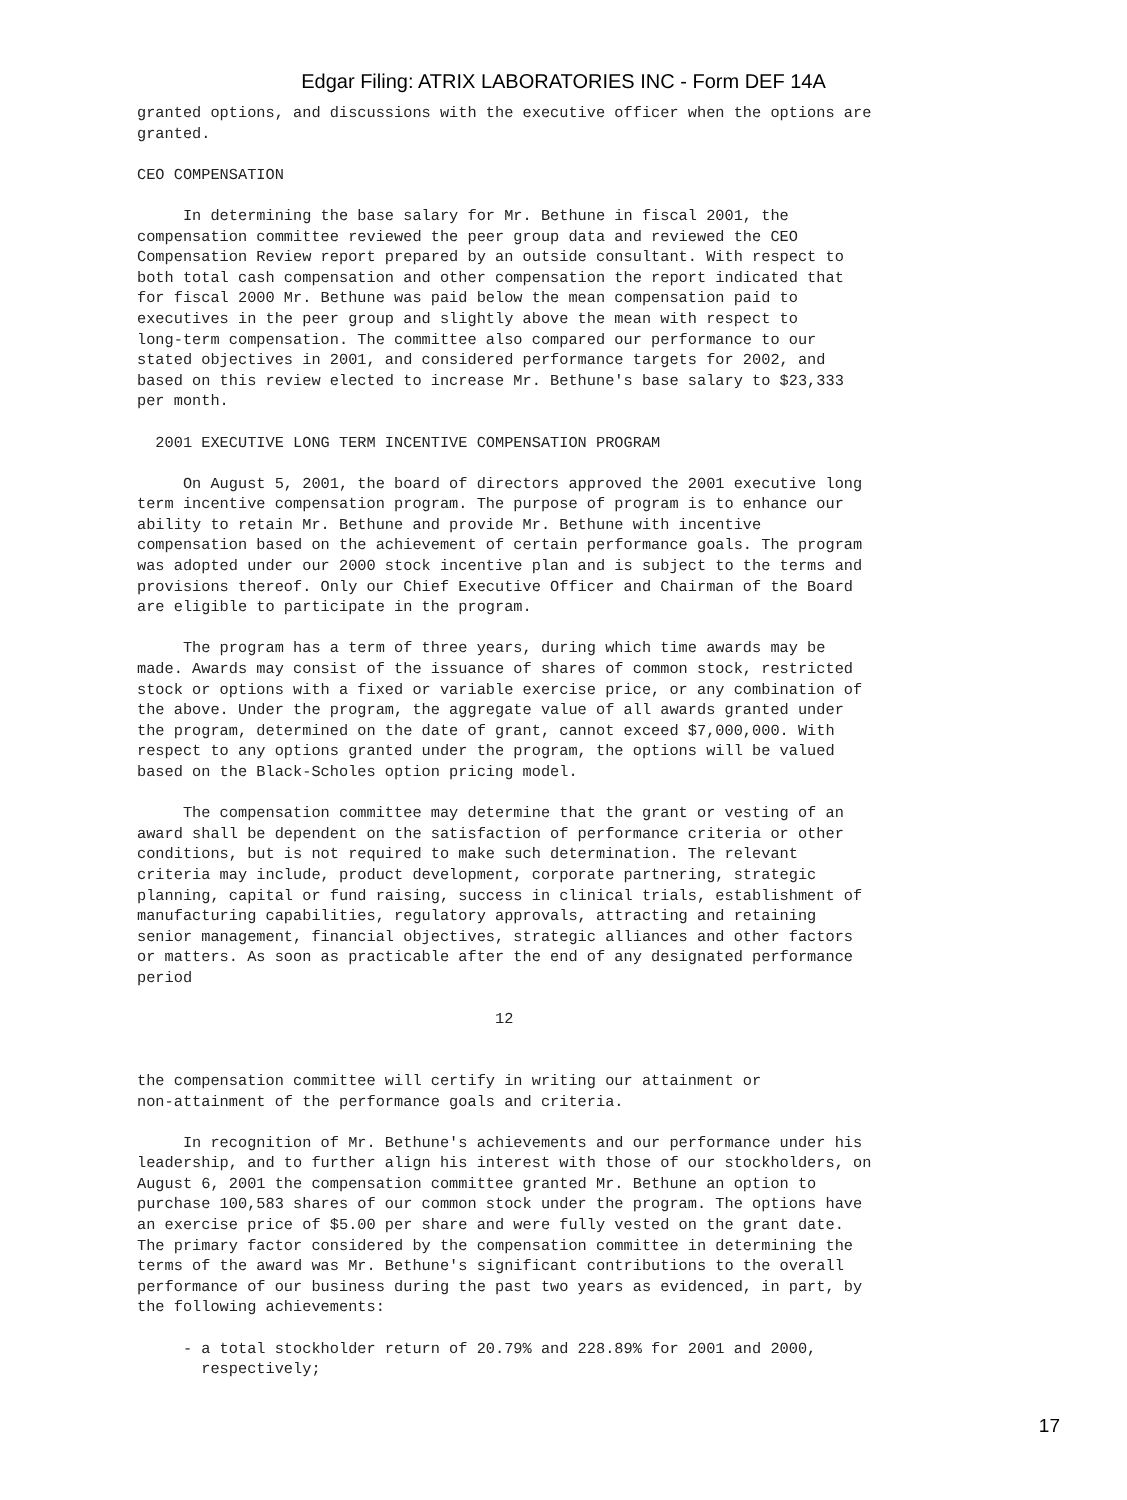Edgar Filing: ATRIX LABORATORIES INC - Form DEF 14A
granted options, and discussions with the executive officer when the options are
granted.

CEO COMPENSATION

     In determining the base salary for Mr. Bethune in fiscal 2001, the
compensation committee reviewed the peer group data and reviewed the CEO
Compensation Review report prepared by an outside consultant. With respect to
both total cash compensation and other compensation the report indicated that
for fiscal 2000 Mr. Bethune was paid below the mean compensation paid to
executives in the peer group and slightly above the mean with respect to
long-term compensation. The committee also compared our performance to our
stated objectives in 2001, and considered performance targets for 2002, and
based on this review elected to increase Mr. Bethune's base salary to $23,333
per month.

  2001 EXECUTIVE LONG TERM INCENTIVE COMPENSATION PROGRAM

     On August 5, 2001, the board of directors approved the 2001 executive long
term incentive compensation program. The purpose of program is to enhance our
ability to retain Mr. Bethune and provide Mr. Bethune with incentive
compensation based on the achievement of certain performance goals. The program
was adopted under our 2000 stock incentive plan and is subject to the terms and
provisions thereof. Only our Chief Executive Officer and Chairman of the Board
are eligible to participate in the program.

     The program has a term of three years, during which time awards may be
made. Awards may consist of the issuance of shares of common stock, restricted
stock or options with a fixed or variable exercise price, or any combination of
the above. Under the program, the aggregate value of all awards granted under
the program, determined on the date of grant, cannot exceed $7,000,000. With
respect to any options granted under the program, the options will be valued
based on the Black-Scholes option pricing model.

     The compensation committee may determine that the grant or vesting of an
award shall be dependent on the satisfaction of performance criteria or other
conditions, but is not required to make such determination. The relevant
criteria may include, product development, corporate partnering, strategic
planning, capital or fund raising, success in clinical trials, establishment of
manufacturing capabilities, regulatory approvals, attracting and retaining
senior management, financial objectives, strategic alliances and other factors
or matters. As soon as practicable after the end of any designated performance
period

                                       12


the compensation committee will certify in writing our attainment or
non-attainment of the performance goals and criteria.

     In recognition of Mr. Bethune's achievements and our performance under his
leadership, and to further align his interest with those of our stockholders, on
August 6, 2001 the compensation committee granted Mr. Bethune an option to
purchase 100,583 shares of our common stock under the program. The options have
an exercise price of $5.00 per share and were fully vested on the grant date.
The primary factor considered by the compensation committee in determining the
terms of the award was Mr. Bethune's significant contributions to the overall
performance of our business during the past two years as evidenced, in part, by
the following achievements:

     - a total stockholder return of 20.79% and 228.89% for 2001 and 2000,
       respectively;
17